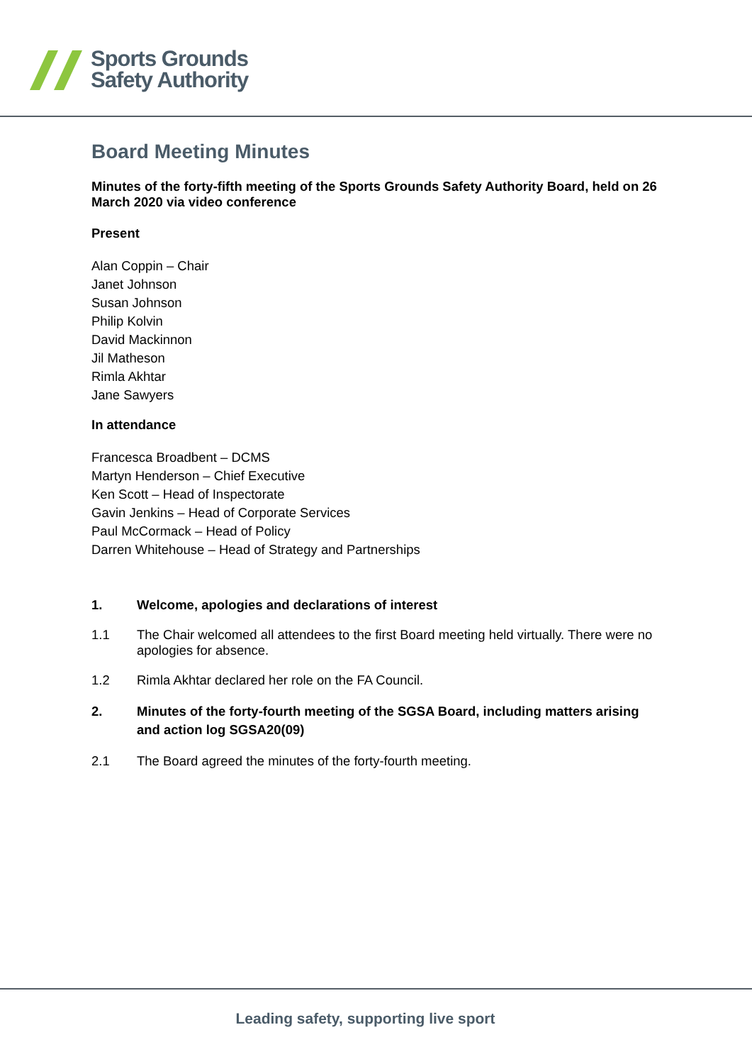Sports Grounds
Safety Authority
Board Meeting Minutes
Minutes of the forty-fifth meeting of the Sports Grounds Safety Authority Board, held on 26 March 2020 via video conference
Present
Alan Coppin – Chair
Janet Johnson
Susan Johnson
Philip Kolvin
David Mackinnon
Jil Matheson
Rimla Akhtar
Jane Sawyers
In attendance
Francesca Broadbent – DCMS
Martyn Henderson – Chief Executive
Ken Scott – Head of Inspectorate
Gavin Jenkins – Head of Corporate Services
Paul McCormack – Head of Policy
Darren Whitehouse – Head of Strategy and Partnerships
1. Welcome, apologies and declarations of interest
1.1 The Chair welcomed all attendees to the first Board meeting held virtually. There were no apologies for absence.
1.2 Rimla Akhtar declared her role on the FA Council.
2. Minutes of the forty-fourth meeting of the SGSA Board, including matters arising and action log SGSA20(09)
2.1 The Board agreed the minutes of the forty-fourth meeting.
Leading safety, supporting live sport